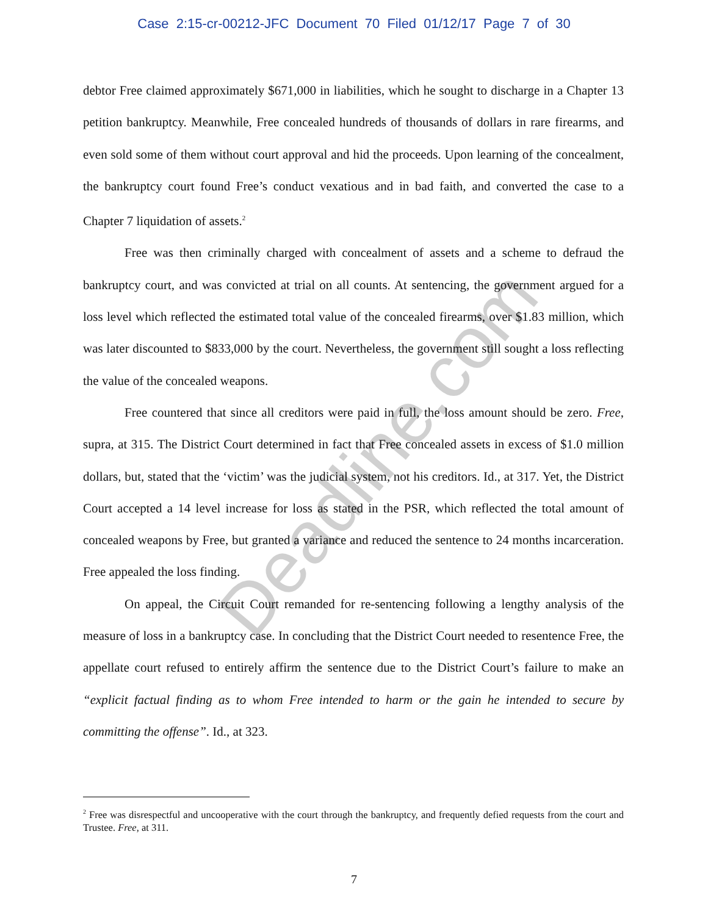Case 2:15-cr-00212-JFC Document 70 Filed 01/12/17 Page 7 of 30
Deadline.com
debtor Free claimed approximately $671,000 in liabilities, which he sought to discharge in a Chapter 13 petition bankruptcy. Meanwhile, Free concealed hundreds of thousands of dollars in rare firearms, and even sold some of them without court approval and hid the proceeds. Upon learning of the concealment, the bankruptcy court found Free’s conduct vexatious and in bad faith, and converted the case to a Chapter 7 liquidation of assets.<sup>2</sup>
Free was then criminally charged with concealment of assets and a scheme to defraud the bankruptcy court, and was convicted at trial on all counts. At sentencing, the government argued for a loss level which reflected the estimated total value of the concealed firearms, over $1.83 million, which was later discounted to $833,000 by the court. Nevertheless, the government still sought a loss reflecting the value of the concealed weapons.
Free countered that since all creditors were paid in full, the loss amount should be zero. Free, supra, at 315. The District Court determined in fact that Free concealed assets in excess of $1.0 million dollars, but, stated that the ‘victim’ was the judicial system, not his creditors. Id., at 317. Yet, the District Court accepted a 14 level increase for loss as stated in the PSR, which reflected the total amount of concealed weapons by Free, but granted a variance and reduced the sentence to 24 months incarceration. Free appealed the loss finding.
On appeal, the Circuit Court remanded for re-sentencing following a lengthy analysis of the measure of loss in a bankruptcy case. In concluding that the District Court needed to resentence Free, the appellate court refused to entirely affirm the sentence due to the District Court’s failure to make an “explicit factual finding as to whom Free intended to harm or the gain he intended to secure by committing the offense”. Id., at 323.
<sup>2</sup> Free was disrespectful and uncooperative with the court through the bankruptcy, and frequently defied requests from the court and Trustee. Free, at 311.
7